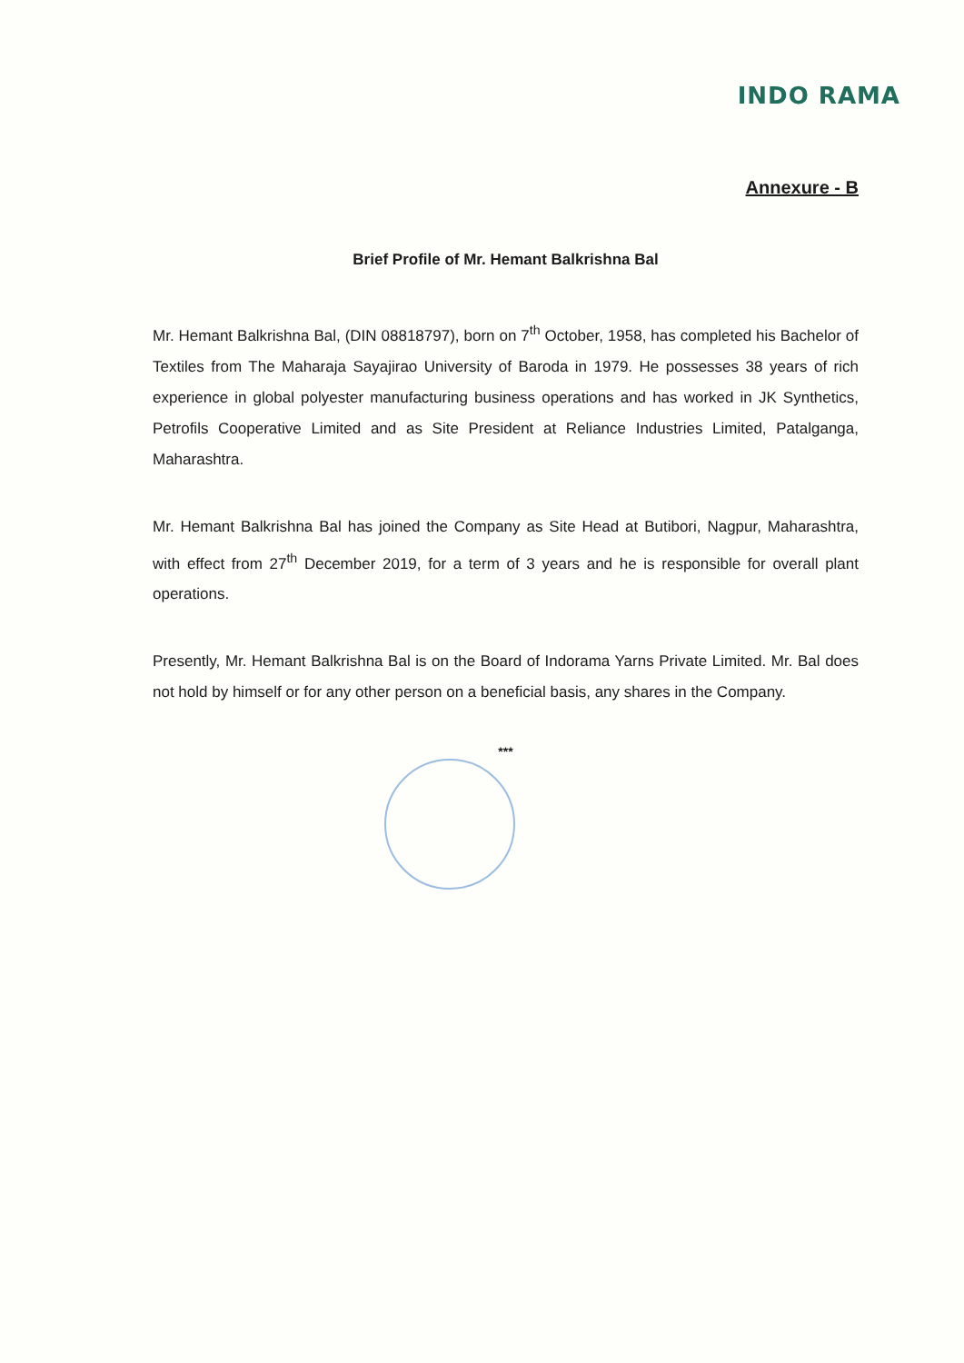INDO RAMA
Annexure - B
Brief Profile of Mr. Hemant Balkrishna Bal
Mr. Hemant Balkrishna Bal, (DIN 08818797), born on 7<sup>th</sup> October, 1958, has completed his Bachelor of Textiles from The Maharaja Sayajirao University of Baroda in 1979. He possesses 38 years of rich experience in global polyester manufacturing business operations and has worked in JK Synthetics, Petrofils Cooperative Limited and as Site President at Reliance Industries Limited, Patalganga, Maharashtra.
Mr. Hemant Balkrishna Bal has joined the Company as Site Head at Butibori, Nagpur, Maharashtra, with effect from 27<sup>th</sup> December 2019, for a term of 3 years and he is responsible for overall plant operations.
Presently, Mr. Hemant Balkrishna Bal is on the Board of Indorama Yarns Private Limited. Mr. Bal does not hold by himself or for any other person on a beneficial basis, any shares in the Company.
***